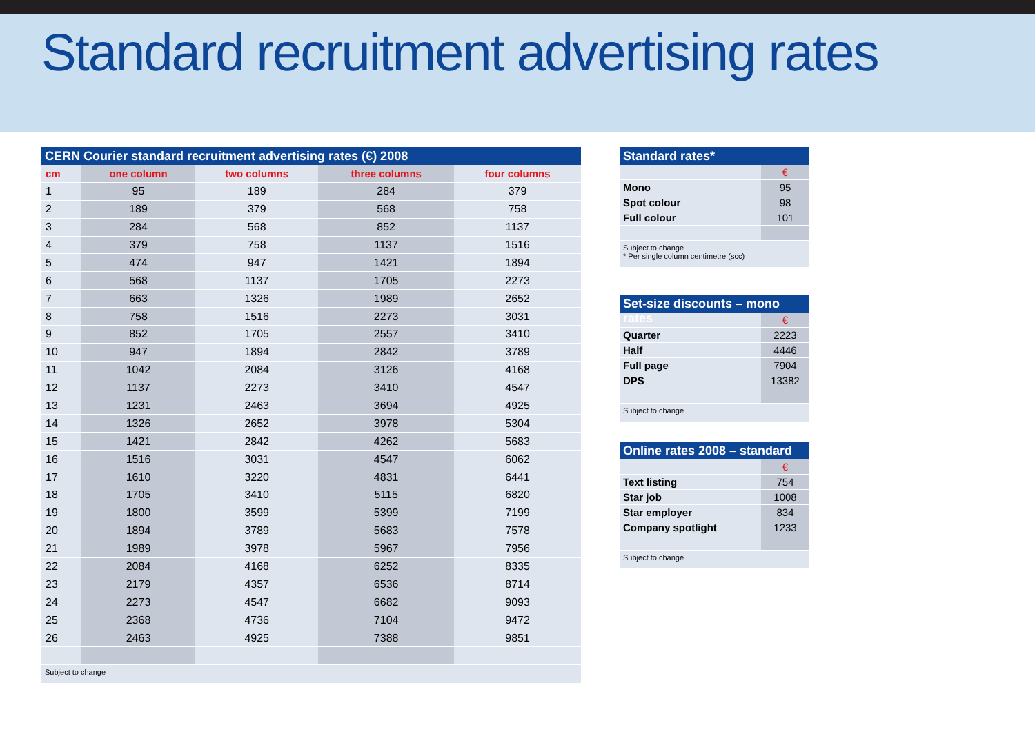Standard recruitment advertising rates
CERN Courier standard recruitment advertising rates (€) 2008
| cm | one column | two columns | three columns | four columns |
| --- | --- | --- | --- | --- |
| 1 | 95 | 189 | 284 | 379 |
| 2 | 189 | 379 | 568 | 758 |
| 3 | 284 | 568 | 852 | 1137 |
| 4 | 379 | 758 | 1137 | 1516 |
| 5 | 474 | 947 | 1421 | 1894 |
| 6 | 568 | 1137 | 1705 | 2273 |
| 7 | 663 | 1326 | 1989 | 2652 |
| 8 | 758 | 1516 | 2273 | 3031 |
| 9 | 852 | 1705 | 2557 | 3410 |
| 10 | 947 | 1894 | 2842 | 3789 |
| 11 | 1042 | 2084 | 3126 | 4168 |
| 12 | 1137 | 2273 | 3410 | 4547 |
| 13 | 1231 | 2463 | 3694 | 4925 |
| 14 | 1326 | 2652 | 3978 | 5304 |
| 15 | 1421 | 2842 | 4262 | 5683 |
| 16 | 1516 | 3031 | 4547 | 6062 |
| 17 | 1610 | 3220 | 4831 | 6441 |
| 18 | 1705 | 3410 | 5115 | 6820 |
| 19 | 1800 | 3599 | 5399 | 7199 |
| 20 | 1894 | 3789 | 5683 | 7578 |
| 21 | 1989 | 3978 | 5967 | 7956 |
| 22 | 2084 | 4168 | 6252 | 8335 |
| 23 | 2179 | 4357 | 6536 | 8714 |
| 24 | 2273 | 4547 | 6682 | 9093 |
| 25 | 2368 | 4736 | 7104 | 9472 |
| 26 | 2463 | 4925 | 7388 | 9851 |
Subject to change
Standard rates*
| | € |
| Mono | 95 |
| Spot colour | 98 |
| Full colour | 101 |
Subject to change
* Per single column centimetre (scc)
Set-size discounts – mono rates
| | € |
| Quarter | 2223 |
| Half | 4446 |
| Full page | 7904 |
| DPS | 13382 |
Subject to change
Online rates 2008 – standard
| | € |
| Text listing | 754 |
| Star job | 1008 |
| Star employer | 834 |
| Company spotlight | 1233 |
Subject to change